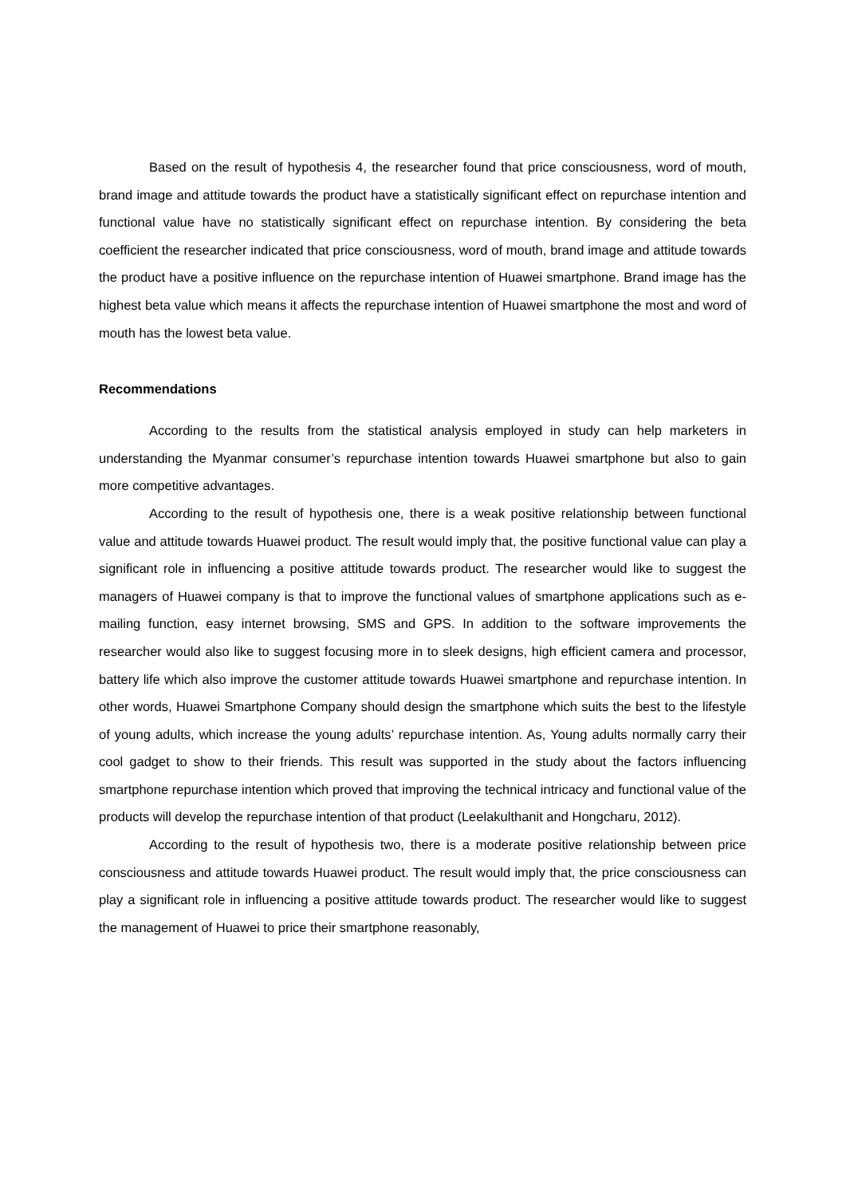Based on the result of hypothesis 4, the researcher found that price consciousness, word of mouth, brand image and attitude towards the product have a statistically significant effect on repurchase intention and functional value have no statistically significant effect on repurchase intention. By considering the beta coefficient the researcher indicated that price consciousness, word of mouth, brand image and attitude towards the product have a positive influence on the repurchase intention of Huawei smartphone. Brand image has the highest beta value which means it affects the repurchase intention of Huawei smartphone the most and word of mouth has the lowest beta value.
Recommendations
According to the results from the statistical analysis employed in study can help marketers in understanding the Myanmar consumer’s repurchase intention towards Huawei smartphone but also to gain more competitive advantages.
According to the result of hypothesis one, there is a weak positive relationship between functional value and attitude towards Huawei product. The result would imply that, the positive functional value can play a significant role in influencing a positive attitude towards product. The researcher would like to suggest the managers of Huawei company is that to improve the functional values of smartphone applications such as e-mailing function, easy internet browsing, SMS and GPS. In addition to the software improvements the researcher would also like to suggest focusing more in to sleek designs, high efficient camera and processor, battery life which also improve the customer attitude towards Huawei smartphone and repurchase intention. In other words, Huawei Smartphone Company should design the smartphone which suits the best to the lifestyle of young adults, which increase the young adults’ repurchase intention. As, Young adults normally carry their cool gadget to show to their friends. This result was supported in the study about the factors influencing smartphone repurchase intention which proved that improving the technical intricacy and functional value of the products will develop the repurchase intention of that product (Leelakulthanit and Hongcharu, 2012).
According to the result of hypothesis two, there is a moderate positive relationship between price consciousness and attitude towards Huawei product. The result would imply that, the price consciousness can play a significant role in influencing a positive attitude towards product. The researcher would like to suggest the management of Huawei to price their smartphone reasonably,